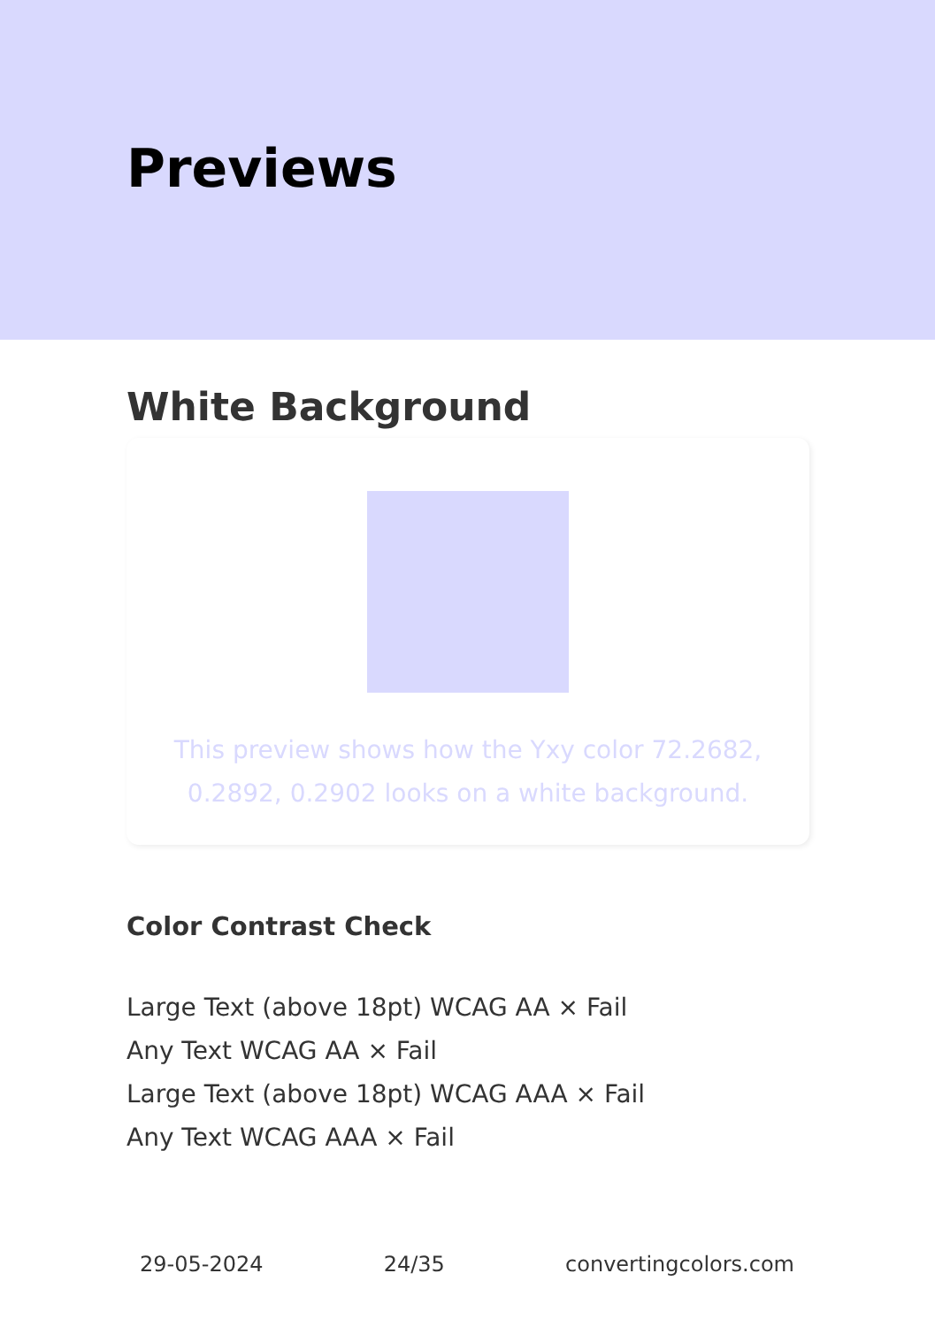Previews
White Background
This preview shows how the Yxy color 72.2682, 0.2892, 0.2902 looks on a white background.
Color Contrast Check
Large Text (above 18pt) WCAG AA × Fail
Any Text WCAG AA × Fail
Large Text (above 18pt) WCAG AAA × Fail
Any Text WCAG AAA × Fail
29-05-2024 24/35 convertingcolors.com